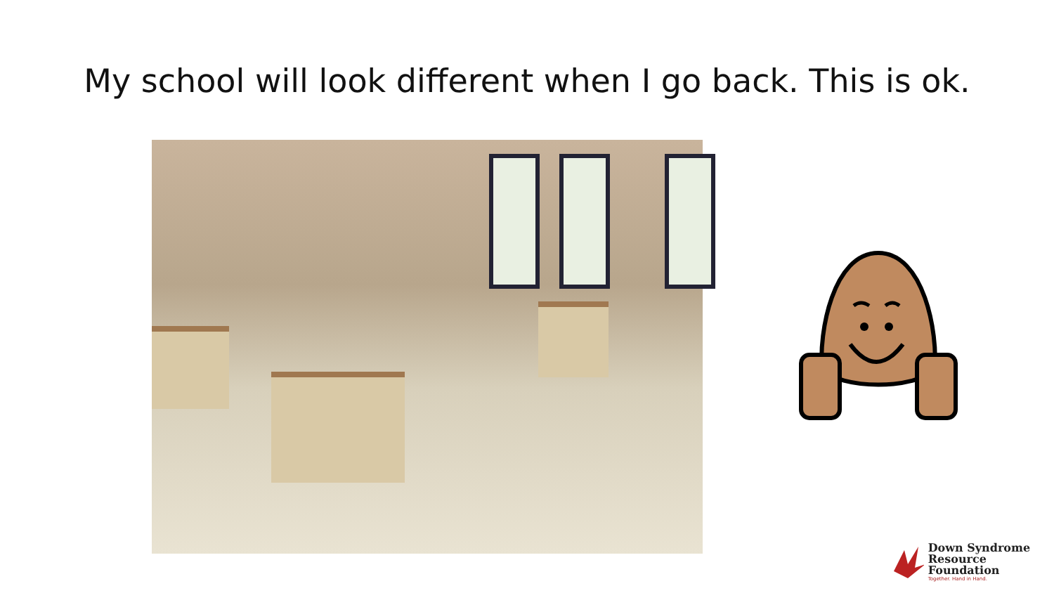My school will look different when I go back. This is ok.
Down Syndrome
Resource Foundation
Together. Hand in Hand.